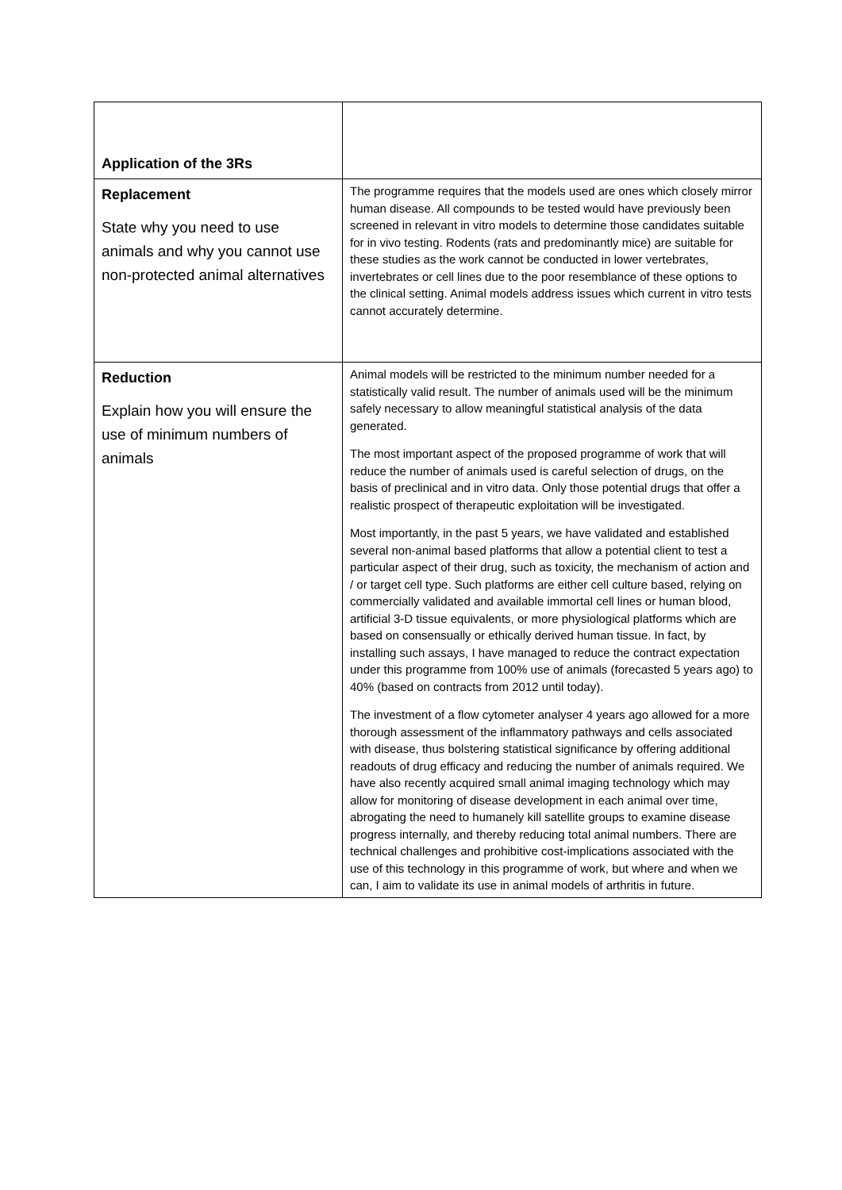| Application of the 3Rs | |
| Replacement State why you need to use animals and why you cannot use non-protected animal alternatives | The programme requires that the models used are ones which closely mirror human disease. All compounds to be tested would have previously been screened in relevant in vitro models to determine those candidates suitable for in vivo testing. Rodents (rats and predominantly mice) are suitable for these studies as the work cannot be conducted in lower vertebrates, invertebrates or cell lines due to the poor resemblance of these options to the clinical setting. Animal models address issues which current in vitro tests cannot accurately determine. |
| Reduction Explain how you will ensure the use of minimum numbers of animals | Animal models will be restricted to the minimum number needed for a statistically valid result. The number of animals used will be the minimum safely necessary to allow meaningful statistical analysis of the data generated. The most important aspect of the proposed programme of work that will reduce the number of animals used is careful selection of drugs, on the basis of preclinical and in vitro data. Only those potential drugs that offer a realistic prospect of therapeutic exploitation will be investigated. Most importantly, in the past 5 years, we have validated and established several non-animal based platforms that allow a potential client to test a particular aspect of their drug, such as toxicity, the mechanism of action and / or target cell type. Such platforms are either cell culture based, relying on commercially validated and available immortal cell lines or human blood, artificial 3-D tissue equivalents, or more physiological platforms which are based on consensually or ethically derived human tissue. In fact, by installing such assays, I have managed to reduce the contract expectation under this programme from 100% use of animals (forecasted 5 years ago) to 40% (based on contracts from 2012 until today). The investment of a flow cytometer analyser 4 years ago allowed for a more thorough assessment of the inflammatory pathways and cells associated with disease, thus bolstering statistical significance by offering additional readouts of drug efficacy and reducing the number of animals required. We have also recently acquired small animal imaging technology which may allow for monitoring of disease development in each animal over time, abrogating the need to humanely kill satellite groups to examine disease progress internally, and thereby reducing total animal numbers. There are technical challenges and prohibitive cost-implications associated with the use of this technology in this programme of work, but where and when we can, I aim to validate its use in animal models of arthritis in future. |